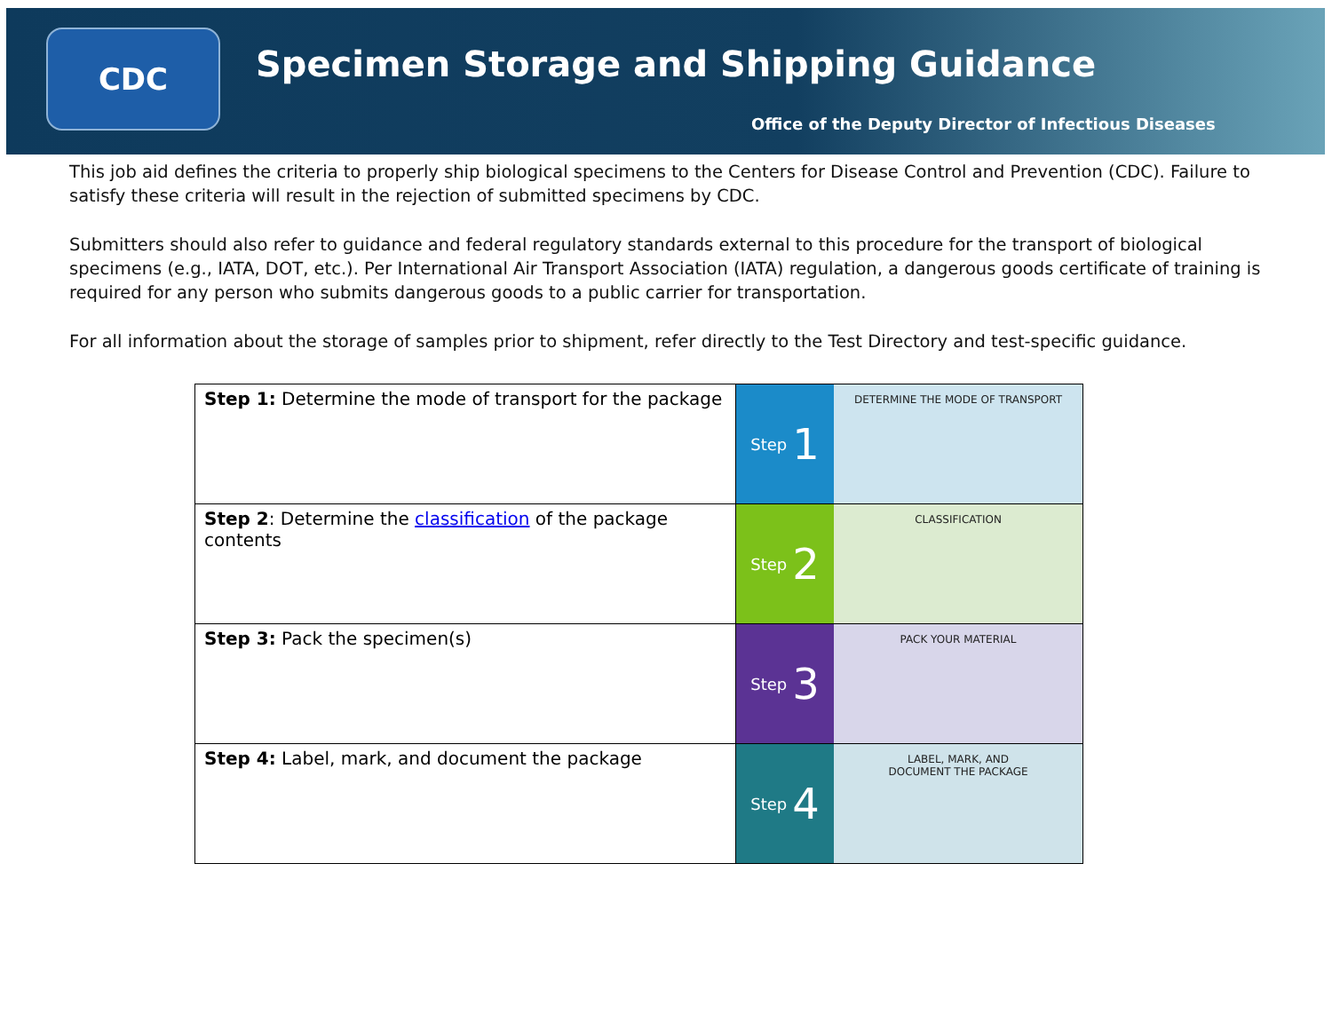CDC
Specimen Storage and Shipping Guidance
Office of the Deputy Director of Infectious Diseases
This job aid defines the criteria to properly ship biological specimens to the Centers for Disease Control and Prevention (CDC). Failure to satisfy these criteria will result in the rejection of submitted specimens by CDC.
Submitters should also refer to guidance and federal regulatory standards external to this procedure for the transport of biological specimens (e.g., IATA, DOT, etc.). Per International Air Transport Association (IATA) regulation, a dangerous goods certificate of training is required for any person who submits dangerous goods to a public carrier for transportation.
For all information about the storage of samples prior to shipment, refer directly to the Test Directory and test-specific guidance.
| Step 1: Determine the mode of transport for the package | Step 1 DETERMINE THE MODE OF TRANSPORT |
| Step 2 : Determine the classification of the package contents | Step 2 CLASSIFICATION |
| Step 3: Pack the specimen(s) | Step 3 PACK YOUR MATERIAL |
| Step 4: Label, mark, and document the package | Step 4 LABEL, MARK, AND DOCUMENT THE PACKAGE |